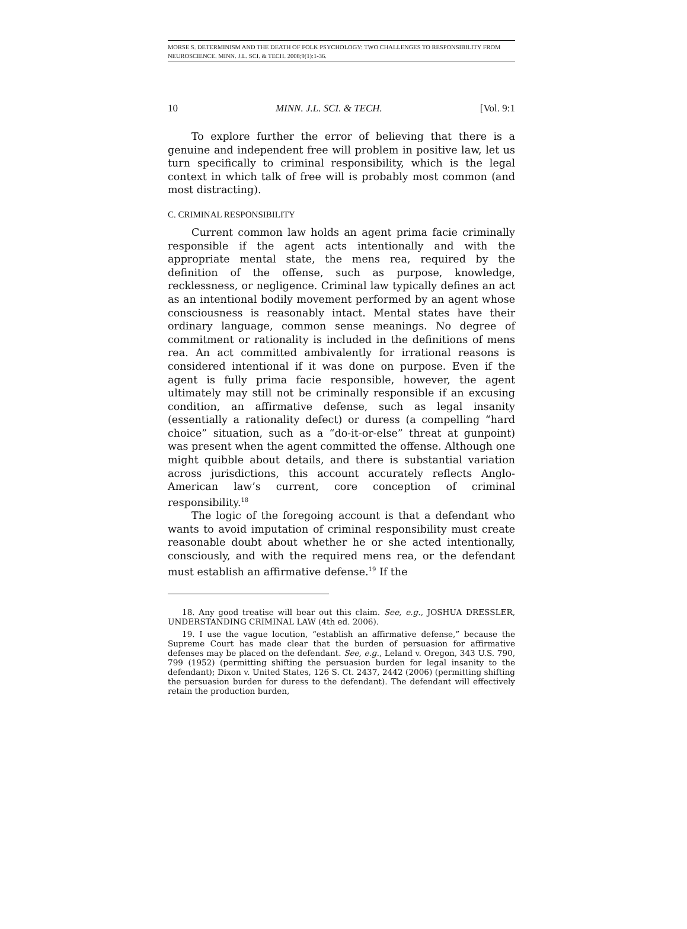MORSE S. DETERMINISM AND THE DEATH OF FOLK PSYCHOLOGY: TWO CHALLENGES TO RESPONSIBILITY FROM NEUROSCIENCE. MINN. J.L. SCI. & TECH. 2008;9(1):1-36.
10 MINN. J.L. SCI. & TECH. [Vol. 9:1
To explore further the error of believing that there is a genuine and independent free will problem in positive law, let us turn specifically to criminal responsibility, which is the legal context in which talk of free will is probably most common (and most distracting).
C. CRIMINAL RESPONSIBILITY
Current common law holds an agent prima facie criminally responsible if the agent acts intentionally and with the appropriate mental state, the mens rea, required by the definition of the offense, such as purpose, knowledge, recklessness, or negligence. Criminal law typically defines an act as an intentional bodily movement performed by an agent whose consciousness is reasonably intact. Mental states have their ordinary language, common sense meanings. No degree of commitment or rationality is included in the definitions of mens rea. An act committed ambivalently for irrational reasons is considered intentional if it was done on purpose. Even if the agent is fully prima facie responsible, however, the agent ultimately may still not be criminally responsible if an excusing condition, an affirmative defense, such as legal insanity (essentially a rationality defect) or duress (a compelling “hard choice” situation, such as a “do-it-or-else” threat at gunpoint) was present when the agent committed the offense. Although one might quibble about details, and there is substantial variation across jurisdictions, this account accurately reflects Anglo-American law’s current, core conception of criminal responsibility.<sup>18</sup>
The logic of the foregoing account is that a defendant who wants to avoid imputation of criminal responsibility must create reasonable doubt about whether he or she acted intentionally, consciously, and with the required mens rea, or the defendant must establish an affirmative defense.<sup>19</sup> If the
18. Any good treatise will bear out this claim. See, e.g., JOSHUA DRESSLER, UNDERSTANDING CRIMINAL LAW (4th ed. 2006).
19. I use the vague locution, “establish an affirmative defense,” because the Supreme Court has made clear that the burden of persuasion for affirmative defenses may be placed on the defendant. See, e.g., Leland v. Oregon, 343 U.S. 790, 799 (1952) (permitting shifting the persuasion burden for legal insanity to the defendant); Dixon v. United States, 126 S. Ct. 2437, 2442 (2006) (permitting shifting the persuasion burden for duress to the defendant). The defendant will effectively retain the production burden,